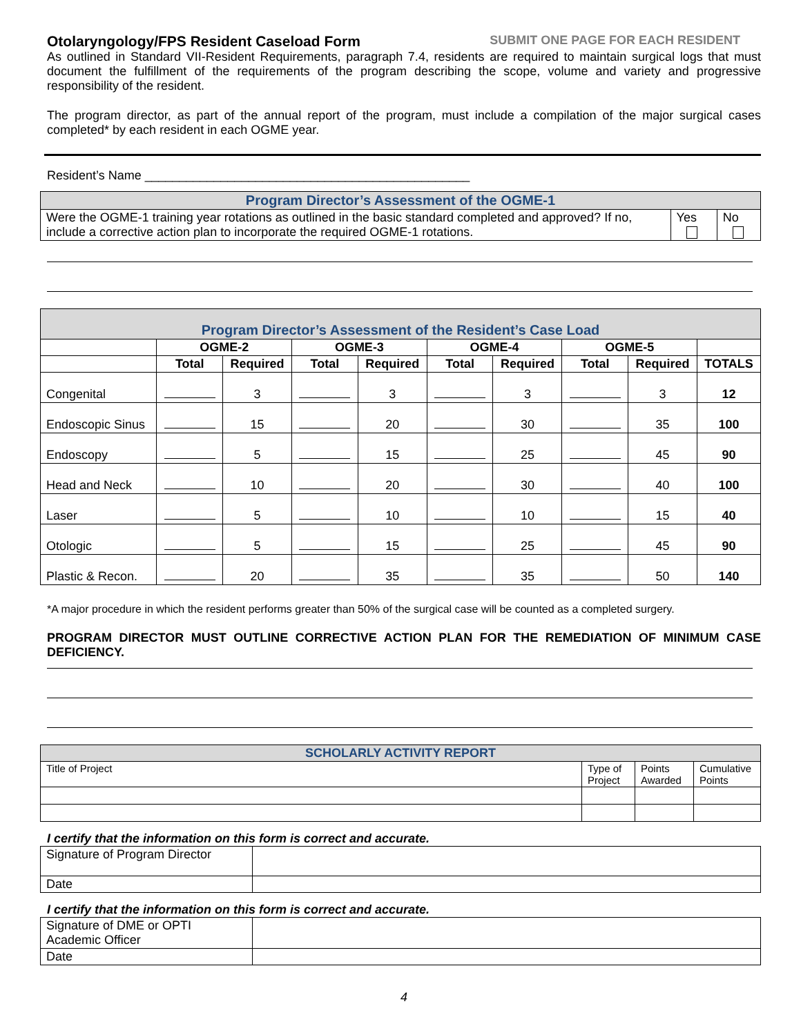Otolaryngology/FPS Resident Caseload Form SUBMIT ONE PAGE FOR EACH RESIDENT
As outlined in Standard VII-Resident Requirements, paragraph 7.4, residents are required to maintain surgical logs that must document the fulfillment of the requirements of the program describing the scope, volume and variety and progressive responsibility of the resident.
The program director, as part of the annual report of the program, must include a compilation of the major surgical cases completed* by each resident in each OGME year.
Resident’s Name _______________________________________________
| Program Director’s Assessment of the OGME-1 | | |
| Were the OGME-1 training year rotations as outlined in the basic standard completed and approved? If no, include a corrective action plan to incorporate the required OGME-1 rotations. | Yes | No |
| Program Director’s Assessment of the Resident’s Case Load | | | | | | | | | |
| | OGME-2 | | OGME-3 | | OGME-4 | | OGME-5 | | |
| | Total | Required | Total | Required | Total | Required | Total | Required | TOTALS |
| Congenital | | 3 | | 3 | | 3 | | 3 | 12 |
| Endoscopic Sinus | | 15 | | 20 | | 30 | | 35 | 100 |
| Endoscopy | | 5 | | 15 | | 25 | | 45 | 90 |
| Head and Neck | | 10 | | 20 | | 30 | | 40 | 100 |
| Laser | | 5 | | 10 | | 10 | | 15 | 40 |
| Otologic | | 5 | | 15 | | 25 | | 45 | 90 |
| Plastic & Recon. | | 20 | | 35 | | 35 | | 50 | 140 |
*A major procedure in which the resident performs greater than 50% of the surgical case will be counted as a completed surgery.
PROGRAM DIRECTOR MUST OUTLINE CORRECTIVE ACTION PLAN FOR THE REMEDIATION OF MINIMUM CASE DEFICIENCY.
| SCHOLARLY ACTIVITY REPORT | | | |
| Title of Project | Type of Project | Points Awarded | Cumulative Points |
I certify that the information on this form is correct and accurate.
| Signature of Program Director | |
| Date | |
I certify that the information on this form is correct and accurate.
| Signature of DME or OPTI Academic Officer | |
| Date | |
4